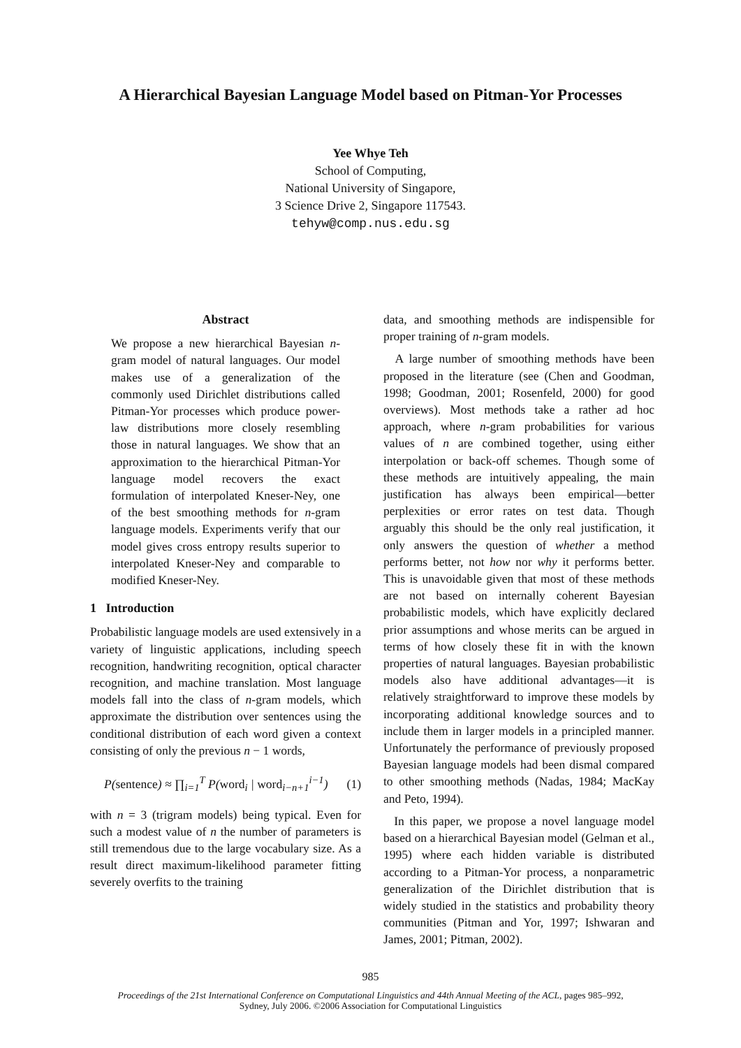A Hierarchical Bayesian Language Model based on Pitman-Yor Processes
Yee Whye Teh
School of Computing,
National University of Singapore,
3 Science Drive 2, Singapore 117543.
tehyw@comp.nus.edu.sg
Abstract
We propose a new hierarchical Bayesian n-gram model of natural languages. Our model makes use of a generalization of the commonly used Dirichlet distributions called Pitman-Yor processes which produce power-law distributions more closely resembling those in natural languages. We show that an approximation to the hierarchical Pitman-Yor language model recovers the exact formulation of interpolated Kneser-Ney, one of the best smoothing methods for n-gram language models. Experiments verify that our model gives cross entropy results superior to interpolated Kneser-Ney and comparable to modified Kneser-Ney.
1 Introduction
Probabilistic language models are used extensively in a variety of linguistic applications, including speech recognition, handwriting recognition, optical character recognition, and machine translation. Most language models fall into the class of n-gram models, which approximate the distribution over sentences using the conditional distribution of each word given a context consisting of only the previous n − 1 words,
P(sentence) ≈ ∏<sub>i=1</sub><sup>T</sup> P(word<sub>i</sub> | word<sub>i−n+1</sub><sup>i−1</sup>) (1)
with n = 3 (trigram models) being typical. Even for such a modest value of n the number of parameters is still tremendous due to the large vocabulary size. As a result direct maximum-likelihood parameter fitting severely overfits to the training
data, and smoothing methods are indispensible for proper training of n-gram models.
A large number of smoothing methods have been proposed in the literature (see (Chen and Goodman, 1998; Goodman, 2001; Rosenfeld, 2000) for good overviews). Most methods take a rather ad hoc approach, where n-gram probabilities for various values of n are combined together, using either interpolation or back-off schemes. Though some of these methods are intuitively appealing, the main justification has always been empirical—better perplexities or error rates on test data. Though arguably this should be the only real justification, it only answers the question of whether a method performs better, not how nor why it performs better. This is unavoidable given that most of these methods are not based on internally coherent Bayesian probabilistic models, which have explicitly declared prior assumptions and whose merits can be argued in terms of how closely these fit in with the known properties of natural languages. Bayesian probabilistic models also have additional advantages—it is relatively straightforward to improve these models by incorporating additional knowledge sources and to include them in larger models in a principled manner. Unfortunately the performance of previously proposed Bayesian language models had been dismal compared to other smoothing methods (Nadas, 1984; MacKay and Peto, 1994).
In this paper, we propose a novel language model based on a hierarchical Bayesian model (Gelman et al., 1995) where each hidden variable is distributed according to a Pitman-Yor process, a nonparametric generalization of the Dirichlet distribution that is widely studied in the statistics and probability theory communities (Pitman and Yor, 1997; Ishwaran and James, 2001; Pitman, 2002).
985
Proceedings of the 21st International Conference on Computational Linguistics and 44th Annual Meeting of the ACL, pages 985–992,
Sydney, July 2006. ©2006 Association for Computational Linguistics